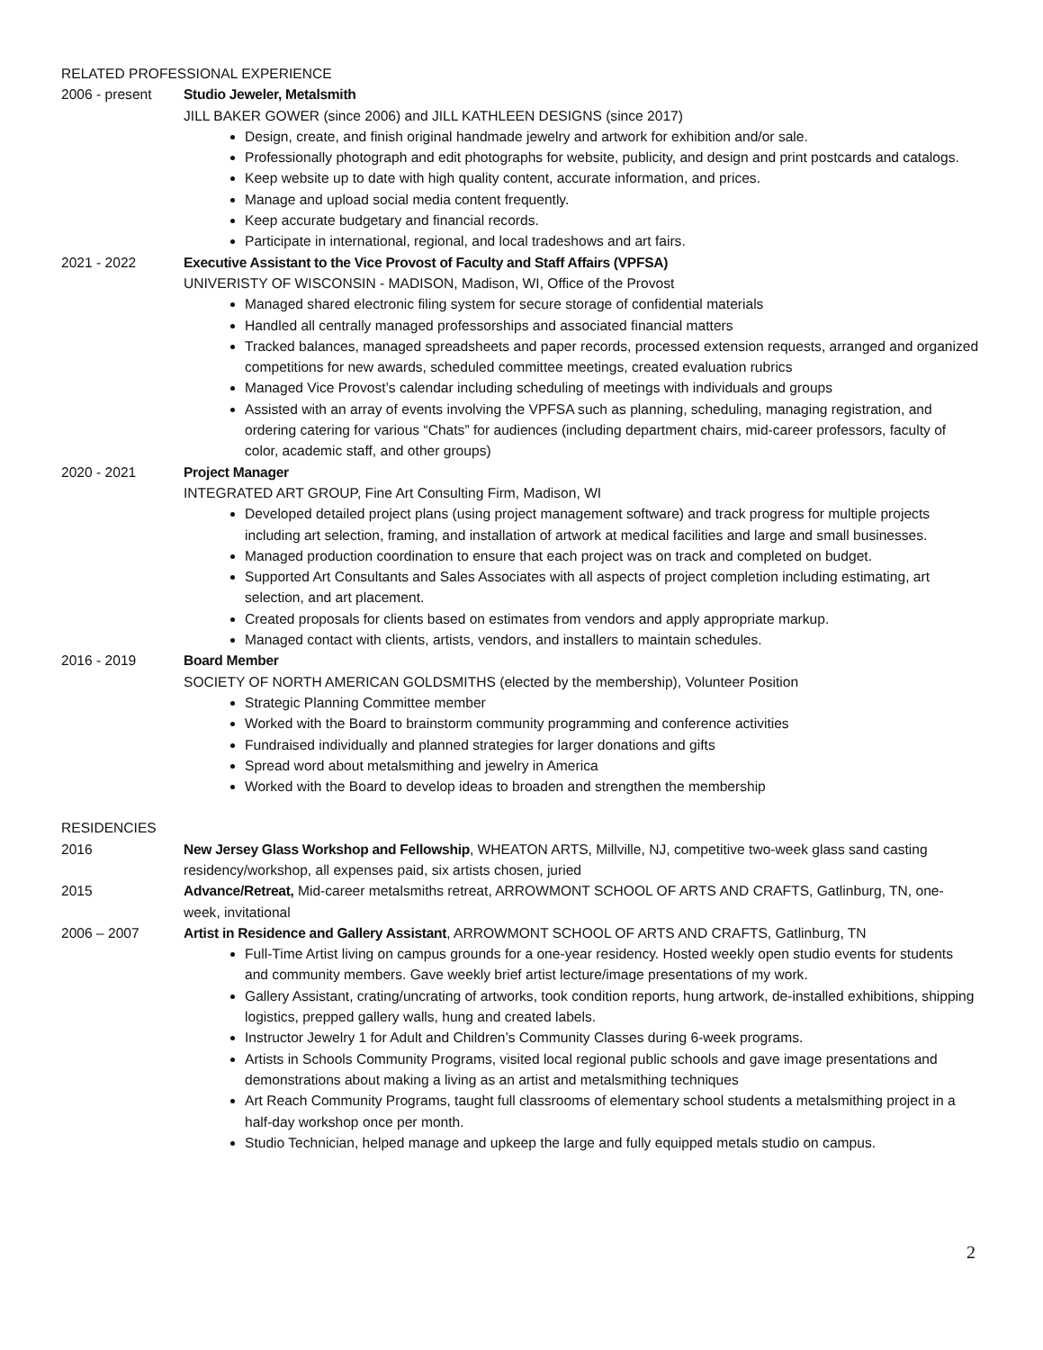RELATED PROFESSIONAL EXPERIENCE
2006 - present Studio Jeweler, Metalsmith
JILL BAKER GOWER (since 2006) and JILL KATHLEEN DESIGNS (since 2017)
Design, create, and finish original handmade jewelry and artwork for exhibition and/or sale.
Professionally photograph and edit photographs for website, publicity, and design and print postcards and catalogs.
Keep website up to date with high quality content, accurate information, and prices.
Manage and upload social media content frequently.
Keep accurate budgetary and financial records.
Participate in international, regional, and local tradeshows and art fairs.
2021 - 2022 Executive Assistant to the Vice Provost of Faculty and Staff Affairs (VPFSA)
UNIVERISTY OF WISCONSIN - MADISON, Madison, WI, Office of the Provost
Managed shared electronic filing system for secure storage of confidential materials
Handled all centrally managed professorships and associated financial matters
Tracked balances, managed spreadsheets and paper records, processed extension requests, arranged and organized competitions for new awards, scheduled committee meetings, created evaluation rubrics
Managed Vice Provost’s calendar including scheduling of meetings with individuals and groups
Assisted with an array of events involving the VPFSA such as planning, scheduling, managing registration, and ordering catering for various “Chats” for audiences (including department chairs, mid-career professors, faculty of color, academic staff, and other groups)
2020 - 2021 Project Manager
INTEGRATED ART GROUP, Fine Art Consulting Firm, Madison, WI
Developed detailed project plans (using project management software) and track progress for multiple projects including art selection, framing, and installation of artwork at medical facilities and large and small businesses.
Managed production coordination to ensure that each project was on track and completed on budget.
Supported Art Consultants and Sales Associates with all aspects of project completion including estimating, art selection, and art placement.
Created proposals for clients based on estimates from vendors and apply appropriate markup.
Managed contact with clients, artists, vendors, and installers to maintain schedules.
2016 - 2019 Board Member
SOCIETY OF NORTH AMERICAN GOLDSMITHS (elected by the membership), Volunteer Position
Strategic Planning Committee member
Worked with the Board to brainstorm community programming and conference activities
Fundraised individually and planned strategies for larger donations and gifts
Spread word about metalsmithing and jewelry in America
Worked with the Board to develop ideas to broaden and strengthen the membership
RESIDENCIES
2016 New Jersey Glass Workshop and Fellowship, WHEATON ARTS, Millville, NJ, competitive two-week glass sand casting residency/workshop, all expenses paid, six artists chosen, juried
2015 Advance/Retreat, Mid-career metalsmiths retreat, ARROWMONT SCHOOL OF ARTS AND CRAFTS, Gatlinburg, TN, one-week, invitational
2006 – 2007 Artist in Residence and Gallery Assistant, ARROWMONT SCHOOL OF ARTS AND CRAFTS, Gatlinburg, TN
Full-Time Artist living on campus grounds for a one-year residency. Hosted weekly open studio events for students and community members. Gave weekly brief artist lecture/image presentations of my work.
Gallery Assistant, crating/uncrating of artworks, took condition reports, hung artwork, de-installed exhibitions, shipping logistics, prepped gallery walls, hung and created labels.
Instructor Jewelry 1 for Adult and Children’s Community Classes during 6-week programs.
Artists in Schools Community Programs, visited local regional public schools and gave image presentations and demonstrations about making a living as an artist and metalsmithing techniques
Art Reach Community Programs, taught full classrooms of elementary school students a metalsmithing project in a half-day workshop once per month.
Studio Technician, helped manage and upkeep the large and fully equipped metals studio on campus.
2